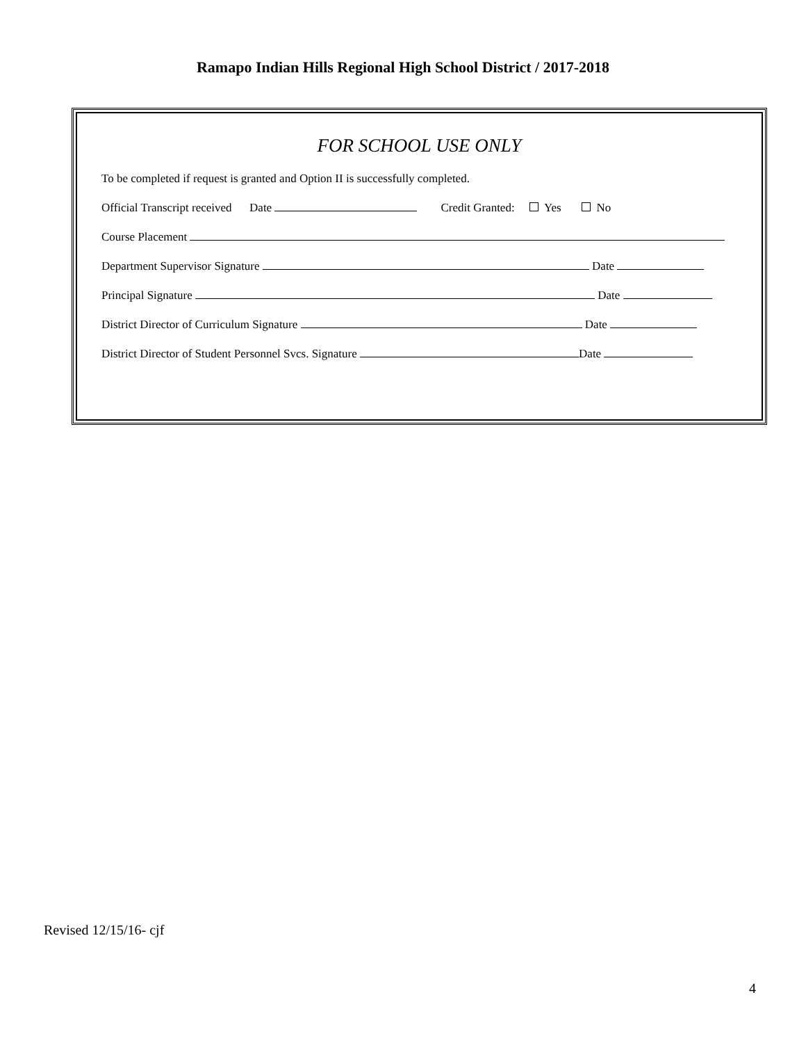Ramapo Indian Hills Regional High School District / 2017-2018
FOR SCHOOL USE ONLY
To be completed if request is granted and Option II is successfully completed.
Official Transcript received Date Credit Granted: Yes No
Course Placement
Department Supervisor Signature Date
Principal Signature Date
District Director of Curriculum Signature Date
District Director of Student Personnel Svcs. Signature Date
Revised 12/15/16- cjf
4